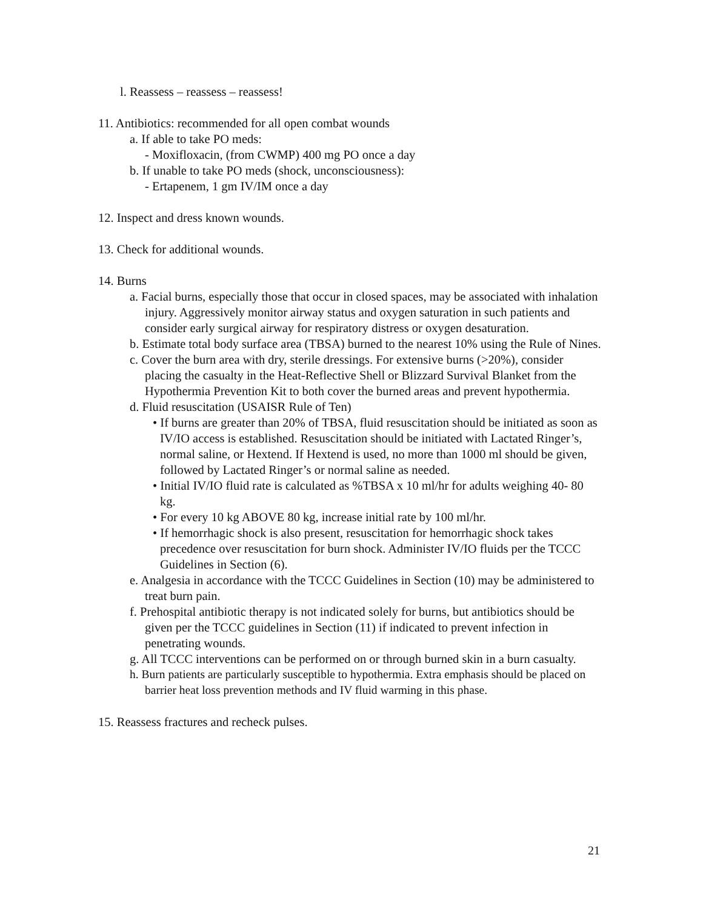l. Reassess – reassess – reassess!
11. Antibiotics: recommended for all open combat wounds
a. If able to take PO meds:
- Moxifloxacin, (from CWMP) 400 mg PO once a day
b. If unable to take PO meds (shock, unconsciousness):
- Ertapenem, 1 gm IV/IM once a day
12. Inspect and dress known wounds.
13. Check for additional wounds.
14. Burns
a. Facial burns, especially those that occur in closed spaces, may be associated with inhalation injury. Aggressively monitor airway status and oxygen saturation in such patients and consider early surgical airway for respiratory distress or oxygen desaturation.
b. Estimate total body surface area (TBSA) burned to the nearest 10% using the Rule of Nines.
c. Cover the burn area with dry, sterile dressings. For extensive burns (>20%), consider placing the casualty in the Heat-Reflective Shell or Blizzard Survival Blanket from the Hypothermia Prevention Kit to both cover the burned areas and prevent hypothermia.
d. Fluid resuscitation (USAISR Rule of Ten)
• If burns are greater than 20% of TBSA, fluid resuscitation should be initiated as soon as IV/IO access is established. Resuscitation should be initiated with Lactated Ringer’s, normal saline, or Hextend. If Hextend is used, no more than 1000 ml should be given, followed by Lactated Ringer’s or normal saline as needed.
• Initial IV/IO fluid rate is calculated as %TBSA x 10 ml/hr for adults weighing 40- 80 kg.
• For every 10 kg ABOVE 80 kg, increase initial rate by 100 ml/hr.
• If hemorrhagic shock is also present, resuscitation for hemorrhagic shock takes precedence over resuscitation for burn shock. Administer IV/IO fluids per the TCCC Guidelines in Section (6).
e. Analgesia in accordance with the TCCC Guidelines in Section (10) may be administered to treat burn pain.
f. Prehospital antibiotic therapy is not indicated solely for burns, but antibiotics should be given per the TCCC guidelines in Section (11) if indicated to prevent infection in penetrating wounds.
g. All TCCC interventions can be performed on or through burned skin in a burn casualty.
h. Burn patients are particularly susceptible to hypothermia. Extra emphasis should be placed on barrier heat loss prevention methods and IV fluid warming in this phase.
15. Reassess fractures and recheck pulses.
21